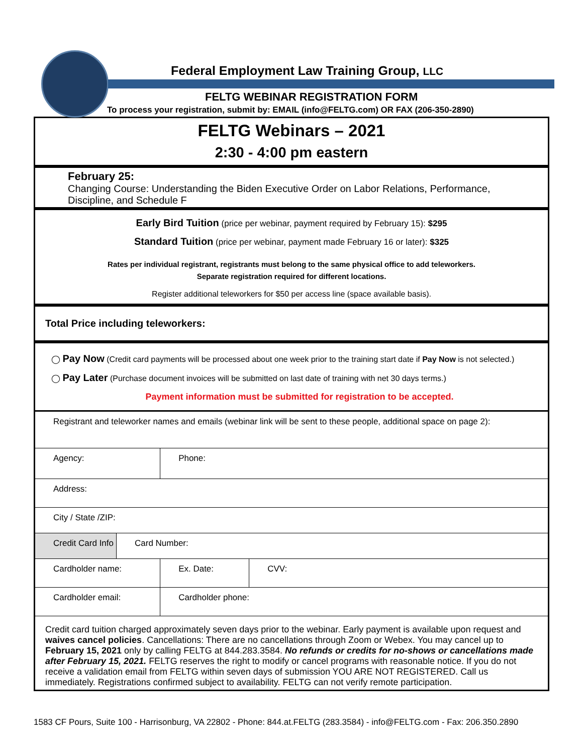Federal Employment Law Training Group, LLC
FELTG WEBINAR REGISTRATION FORM
To process your registration, submit by: EMAIL (info@FELTG.com) OR FAX (206-350-2890)
FELTG Webinars – 2021
2:30 - 4:00 pm eastern
February 25:
Changing Course: Understanding the Biden Executive Order on Labor Relations, Performance, Discipline, and Schedule F
Early Bird Tuition (price per webinar, payment required by February 15): $295
Standard Tuition (price per webinar, payment made February 16 or later): $325
Rates per individual registrant, registrants must belong to the same physical office to add teleworkers.
Separate registration required for different locations.
Register additional teleworkers for $50 per access line (space available basis).
Total Price including teleworkers:
◯ Pay Now (Credit card payments will be processed about one week prior to the training start date if Pay Now is not selected.)
◯ Pay Later (Purchase document invoices will be submitted on last date of training with net 30 days terms.)
Payment information must be submitted for registration to be accepted.
| Registrant and teleworker names and emails (webinar link will be sent to these people, additional space on page 2): | | | |
| Agency: | | Phone: | |
| Address: | | | |
| City / State /ZIP: | | | |
| Credit Card Info | Card Number: | | |
| Cardholder name: | | Ex. Date: | CVV: |
| Cardholder email: | | Cardholder phone: | |
Credit card tuition charged approximately seven days prior to the webinar. Early payment is available upon request and waives cancel policies. Cancellations: There are no cancellations through Zoom or Webex. You may cancel up to February 15, 2021 only by calling FELTG at 844.283.3584. No refunds or credits for no-shows or cancellations made after February 15, 2021. FELTG reserves the right to modify or cancel programs with reasonable notice. If you do not receive a validation email from FELTG within seven days of submission YOU ARE NOT REGISTERED. Call us immediately. Registrations confirmed subject to availability. FELTG can not verify remote participation.
1583 CF Pours, Suite 100 - Harrisonburg, VA 22802 - Phone: 844.at.FELTG (283.3584) - info@FELTG.com - Fax: 206.350.2890